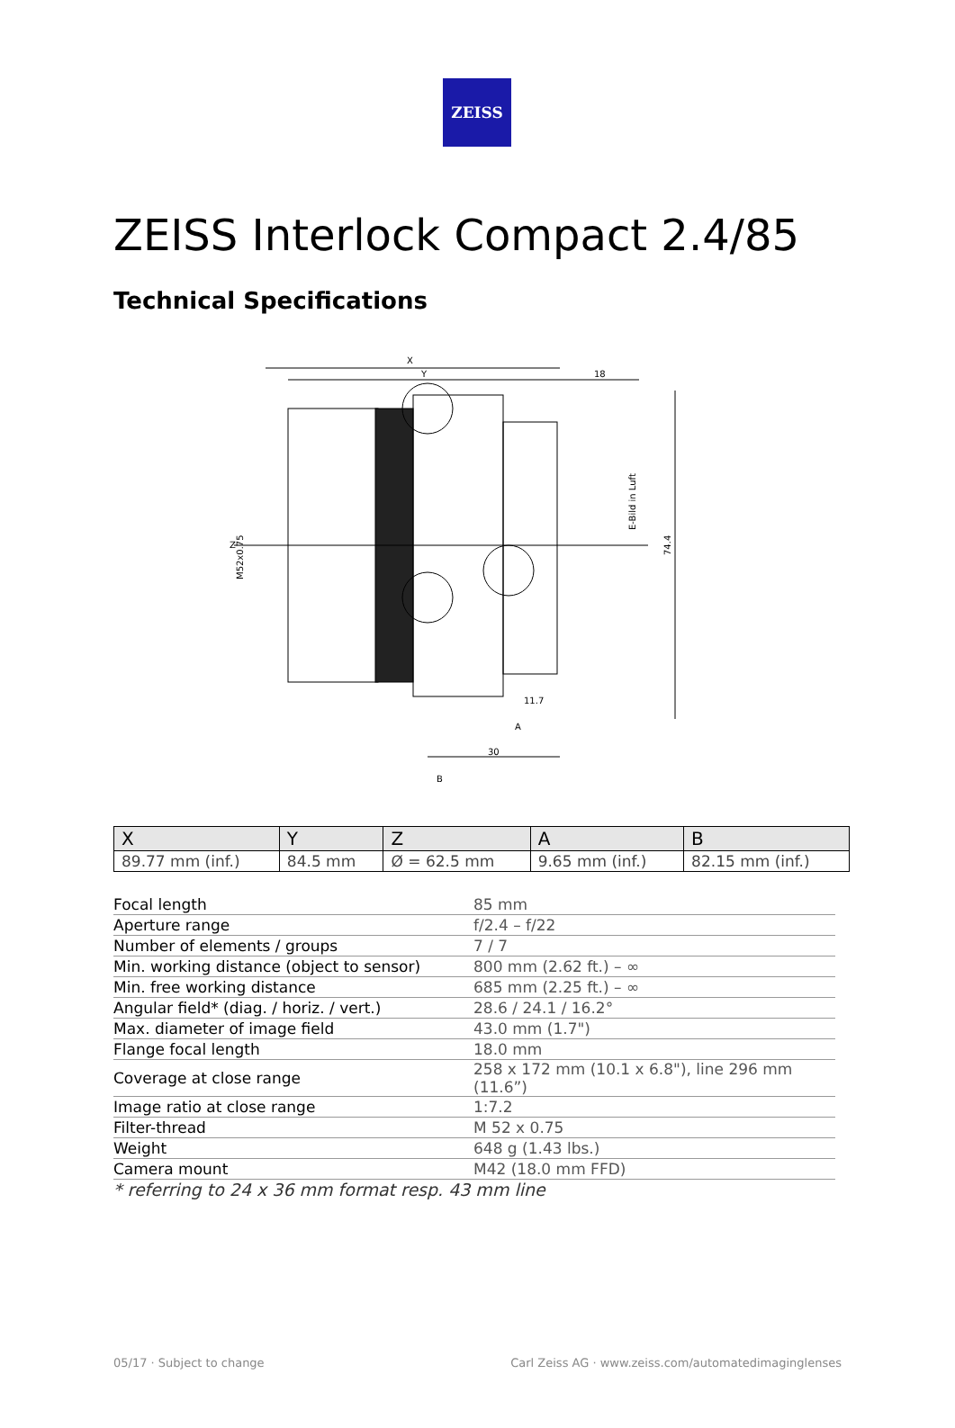ZEISS
ZEISS Interlock Compact 2.4/85
Technical Specifications
X
Y
18
Z
M52x0.75
E-Bild in Luft
74.4
11.7
A
30
B
| X | Y | Z | A | B |
| --- | --- | --- | --- | --- |
| 89.77 mm (inf.) | 84.5 mm | Ø = 62.5 mm | 9.65 mm (inf.) | 82.15 mm (inf.) |
| Focal length | 85 mm |
| Aperture range | f/2.4 – f/22 |
| Number of elements / groups | 7 / 7 |
| Min. working distance (object to sensor) | 800 mm (2.62 ft.) – ∞ |
| Min. free working distance | 685 mm (2.25 ft.) – ∞ |
| Angular field* (diag. / horiz. / vert.) | 28.6 / 24.1 / 16.2° |
| Max. diameter of image field | 43.0 mm (1.7") |
| Flange focal length | 18.0 mm |
| Coverage at close range | 258 x 172 mm (10.1 x 6.8"), line 296 mm (11.6”) |
| Image ratio at close range | 1:7.2 |
| Filter-thread | M 52 x 0.75 |
| Weight | 648 g (1.43 lbs.) |
| Camera mount | M42 (18.0 mm FFD) |
* referring to 24 x 36 mm format resp. 43 mm line
05/17 · Subject to change Carl Zeiss AG · www.zeiss.com/automatedimaginglenses